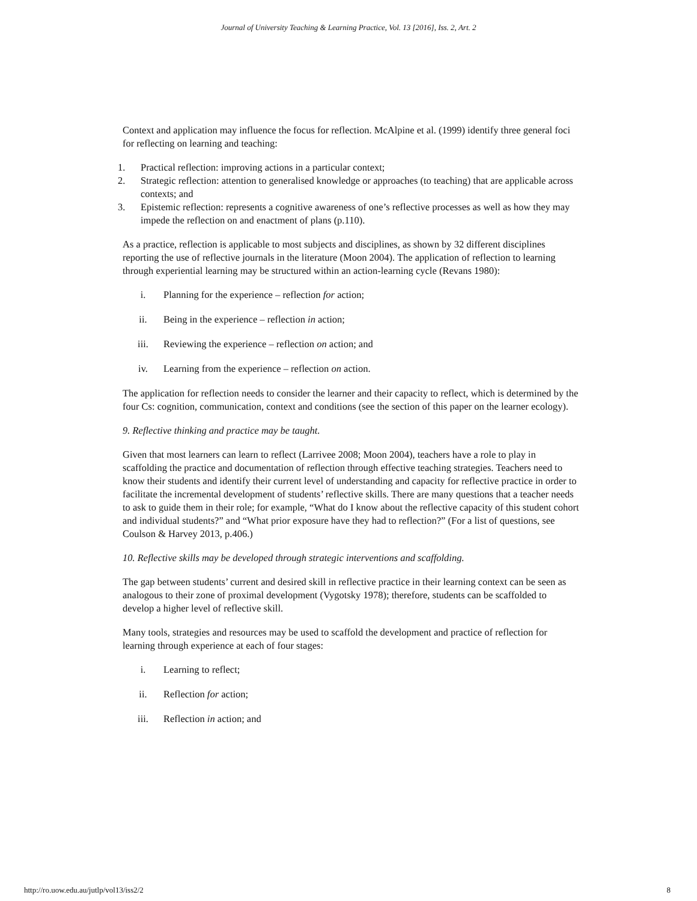Journal of University Teaching & Learning Practice, Vol. 13 [2016], Iss. 2, Art. 2
Context and application may influence the focus for reflection. McAlpine et al. (1999) identify three general foci for reflecting on learning and teaching:
1. Practical reflection: improving actions in a particular context;
2. Strategic reflection: attention to generalised knowledge or approaches (to teaching) that are applicable across contexts; and
3. Epistemic reflection: represents a cognitive awareness of one’s reflective processes as well as how they may impede the reflection on and enactment of plans (p.110).
As a practice, reflection is applicable to most subjects and disciplines, as shown by 32 different disciplines reporting the use of reflective journals in the literature (Moon 2004). The application of reflection to learning through experiential learning may be structured within an action-learning cycle (Revans 1980):
i. Planning for the experience – reflection for action;
ii. Being in the experience – reflection in action;
iii. Reviewing the experience – reflection on action; and
iv. Learning from the experience – reflection on action.
The application for reflection needs to consider the learner and their capacity to reflect, which is determined by the four Cs: cognition, communication, context and conditions (see the section of this paper on the learner ecology).
9. Reflective thinking and practice may be taught.
Given that most learners can learn to reflect (Larrivee 2008; Moon 2004), teachers have a role to play in scaffolding the practice and documentation of reflection through effective teaching strategies. Teachers need to know their students and identify their current level of understanding and capacity for reflective practice in order to facilitate the incremental development of students’ reflective skills. There are many questions that a teacher needs to ask to guide them in their role; for example, “What do I know about the reflective capacity of this student cohort and individual students?” and “What prior exposure have they had to reflection?” (For a list of questions, see Coulson & Harvey 2013, p.406.)
10. Reflective skills may be developed through strategic interventions and scaffolding.
The gap between students’ current and desired skill in reflective practice in their learning context can be seen as analogous to their zone of proximal development (Vygotsky 1978); therefore, students can be scaffolded to develop a higher level of reflective skill.
Many tools, strategies and resources may be used to scaffold the development and practice of reflection for learning through experience at each of four stages:
i. Learning to reflect;
ii. Reflection for action;
iii. Reflection in action; and
http://ro.uow.edu.au/jutlp/vol13/iss2/2 8